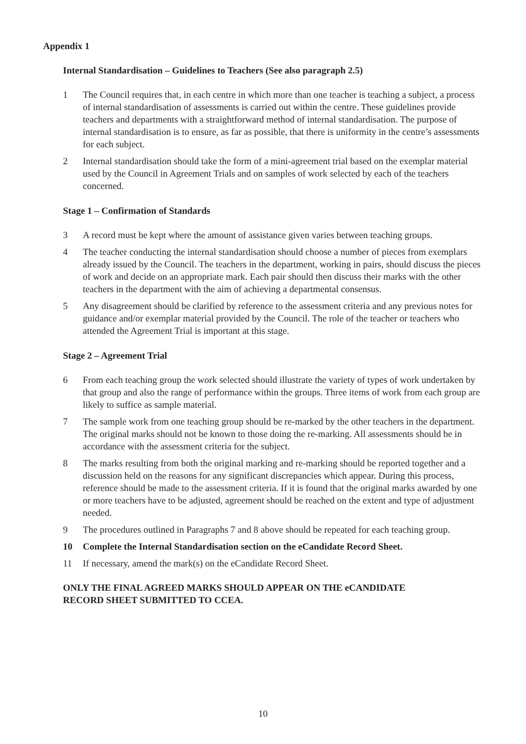Appendix 1
Internal Standardisation – Guidelines to Teachers (See also paragraph 2.5)
1 The Council requires that, in each centre in which more than one teacher is teaching a subject, a process of internal standardisation of assessments is carried out within the centre. These guidelines provide teachers and departments with a straightforward method of internal standardisation. The purpose of internal standardisation is to ensure, as far as possible, that there is uniformity in the centre’s assessments for each subject.
2 Internal standardisation should take the form of a mini-agreement trial based on the exemplar material used by the Council in Agreement Trials and on samples of work selected by each of the teachers concerned.
Stage 1 – Confirmation of Standards
3 A record must be kept where the amount of assistance given varies between teaching groups.
4 The teacher conducting the internal standardisation should choose a number of pieces from exemplars already issued by the Council. The teachers in the department, working in pairs, should discuss the pieces of work and decide on an appropriate mark. Each pair should then discuss their marks with the other teachers in the department with the aim of achieving a departmental consensus.
5 Any disagreement should be clarified by reference to the assessment criteria and any previous notes for guidance and/or exemplar material provided by the Council. The role of the teacher or teachers who attended the Agreement Trial is important at this stage.
Stage 2 – Agreement Trial
6 From each teaching group the work selected should illustrate the variety of types of work undertaken by that group and also the range of performance within the groups. Three items of work from each group are likely to suffice as sample material.
7 The sample work from one teaching group should be re-marked by the other teachers in the department. The original marks should not be known to those doing the re-marking. All assessments should be in accordance with the assessment criteria for the subject.
8 The marks resulting from both the original marking and re-marking should be reported together and a discussion held on the reasons for any significant discrepancies which appear. During this process, reference should be made to the assessment criteria. If it is found that the original marks awarded by one or more teachers have to be adjusted, agreement should be reached on the extent and type of adjustment needed.
9 The procedures outlined in Paragraphs 7 and 8 above should be repeated for each teaching group.
10 Complete the Internal Standardisation section on the eCandidate Record Sheet.
11 If necessary, amend the mark(s) on the eCandidate Record Sheet.
ONLY THE FINAL AGREED MARKS SHOULD APPEAR ON THE eCANDIDATE
RECORD SHEET SUBMITTED TO CCEA.
10